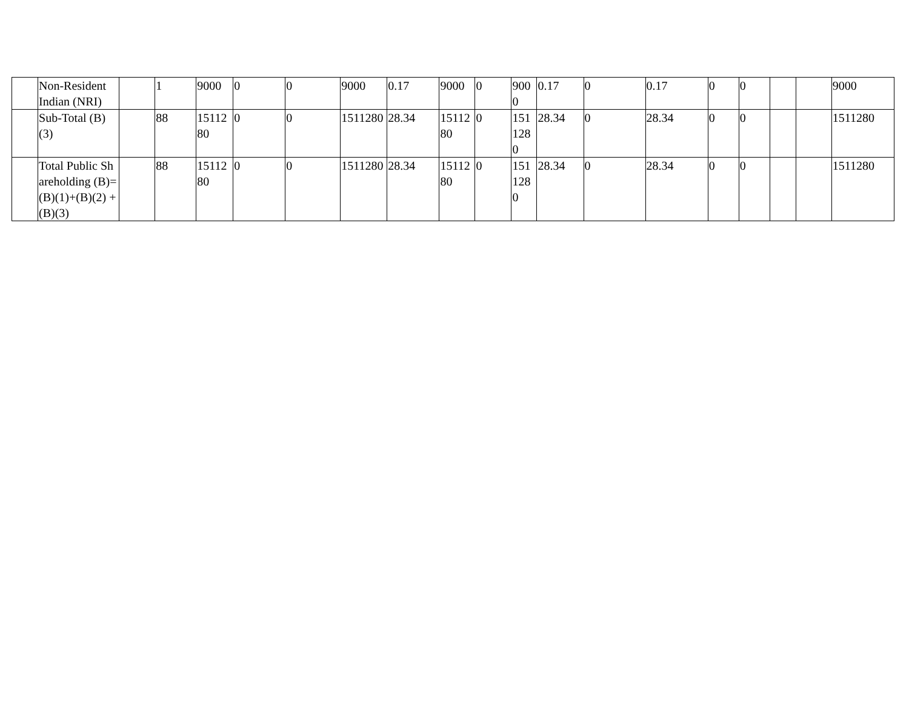| | Non-Resident Indian (NRI) | | 1 | 9000 | 0 | 0 | 9000 | 0.17 | 9000 | 0 | 9000 | 0.17 | 0 | 0.17 | 0 | 0 | | | 9000 |
| | Sub-Total (B)(3) | | 88 | 1511280 | 0 | 0 | 1511280 | 28.34 | 1511280 | 0 | 1511280 | 28.34 | 0 | 28.34 | 0 | 0 | | | 1511280 |
| | Total Public Shareholding (B)= (B)(1)+(B)(2) +(B)(3) | | 88 | 1511280 | 0 | 0 | 1511280 | 28.34 | 1511280 | 0 | 1511280 | 28.34 | 0 | 28.34 | 0 | 0 | | | 1511280 |